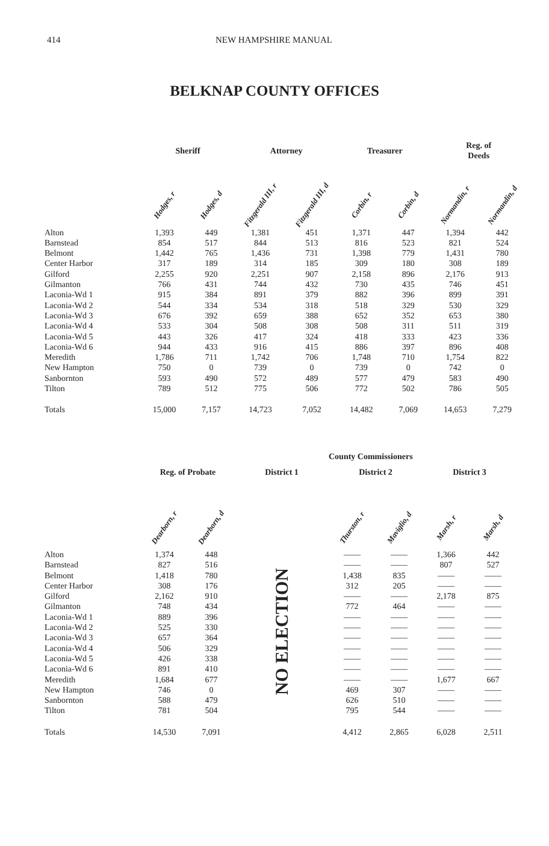414 NEW HAMPSHIRE MANUAL
BELKNAP COUNTY OFFICES
| | Sheriff | | Attorney | | Treasurer | | Reg. of Deeds | |
| --- | --- | --- | --- | --- | --- | --- | --- | --- |
| | Hodges, r | Hodges, d | Fitzgerald III, r | Fitzgerald III, d | Corbin, r | Corbin, d | Normandin, r | Normandin, d |
| Alton | 1,393 | 449 | 1,381 | 451 | 1,371 | 447 | 1,394 | 442 |
| Barnstead | 854 | 517 | 844 | 513 | 816 | 523 | 821 | 524 |
| Belmont | 1,442 | 765 | 1,436 | 731 | 1,398 | 779 | 1,431 | 780 |
| Center Harbor | 317 | 189 | 314 | 185 | 309 | 180 | 308 | 189 |
| Gilford | 2,255 | 920 | 2,251 | 907 | 2,158 | 896 | 2,176 | 913 |
| Gilmanton | 766 | 431 | 744 | 432 | 730 | 435 | 746 | 451 |
| Laconia-Wd 1 | 915 | 384 | 891 | 379 | 882 | 396 | 899 | 391 |
| Laconia-Wd 2 | 544 | 334 | 534 | 318 | 518 | 329 | 530 | 329 |
| Laconia-Wd 3 | 676 | 392 | 659 | 388 | 652 | 352 | 653 | 380 |
| Laconia-Wd 4 | 533 | 304 | 508 | 308 | 508 | 311 | 511 | 319 |
| Laconia-Wd 5 | 443 | 326 | 417 | 324 | 418 | 333 | 423 | 336 |
| Laconia-Wd 6 | 944 | 433 | 916 | 415 | 886 | 397 | 896 | 408 |
| Meredith | 1,786 | 711 | 1,742 | 706 | 1,748 | 710 | 1,754 | 822 |
| New Hampton | 750 | 0 | 739 | 0 | 739 | 0 | 742 | 0 |
| Sanbornton | 593 | 490 | 572 | 489 | 577 | 479 | 583 | 490 |
| Tilton | 789 | 512 | 775 | 506 | 772 | 502 | 786 | 505 |
| Totals | 15,000 | 7,157 | 14,723 | 7,052 | 14,482 | 7,069 | 14,653 | 7,279 |
| | | | | | County Commissioners | | | |
| --- | --- | --- | --- | --- | --- | --- | --- | --- |
| | Reg. of Probate | | District 1 | | District 2 | | District 3 | |
| | Dearborn, r | Dearborn, d | | | Thurston, r | Maviglio, d | Marsh, r | Marsh, d |
| Alton | 1,374 | 448 | NO ELECTION | | —— | —— | 1,366 | 442 |
| Barnstead | 827 | 516 | | | —— | —— | 807 | 527 |
| Belmont | 1,418 | 780 | | | 1,438 | 835 | —— | —— |
| Center Harbor | 308 | 176 | | | 312 | 205 | —— | —— |
| Gilford | 2,162 | 910 | | | —— | —— | 2,178 | 875 |
| Gilmanton | 748 | 434 | | | 772 | 464 | —— | —— |
| Laconia-Wd 1 | 889 | 396 | | | —— | —— | —— | —— |
| Laconia-Wd 2 | 525 | 330 | | | —— | —— | —— | —— |
| Laconia-Wd 3 | 657 | 364 | | | —— | —— | —— | —— |
| Laconia-Wd 4 | 506 | 329 | | | —— | —— | —— | —— |
| Laconia-Wd 5 | 426 | 338 | | | —— | —— | —— | —— |
| Laconia-Wd 6 | 891 | 410 | | | —— | —— | —— | —— |
| Meredith | 1,684 | 677 | | | —— | —— | 1,677 | 667 |
| New Hampton | 746 | 0 | | | 469 | 307 | —— | —— |
| Sanbornton | 588 | 479 | | | 626 | 510 | —— | —— |
| Tilton | 781 | 504 | | | 795 | 544 | —— | —— |
| Totals | 14,530 | 7,091 | | | 4,412 | 2,865 | 6,028 | 2,511 |